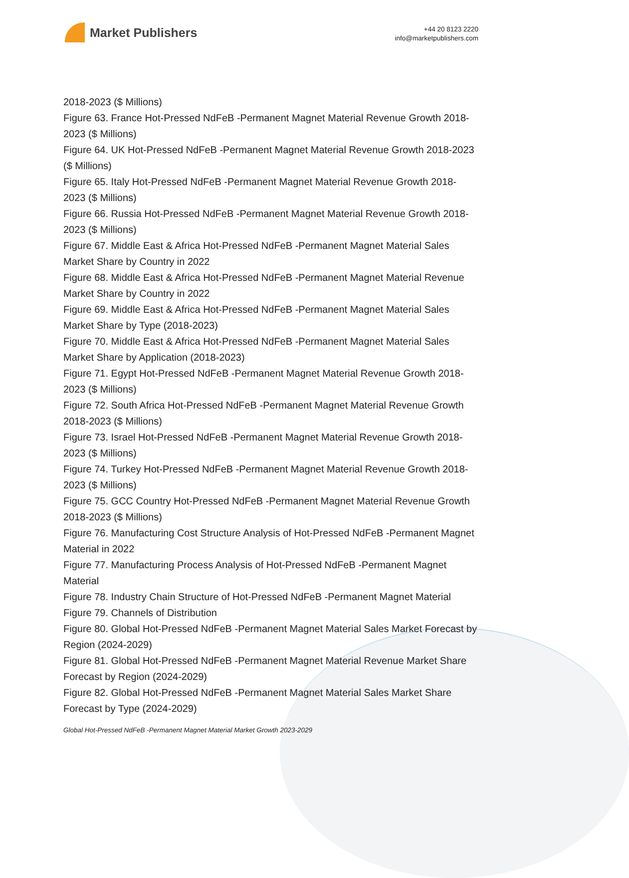Market Publishers
+44 20 8123 2220
info@marketpublishers.com
2018-2023 ($ Millions)
Figure 63. France Hot-Pressed NdFeB -Permanent Magnet Material Revenue Growth 2018-2023 ($ Millions)
Figure 64. UK Hot-Pressed NdFeB -Permanent Magnet Material Revenue Growth 2018-2023 ($ Millions)
Figure 65. Italy Hot-Pressed NdFeB -Permanent Magnet Material Revenue Growth 2018-2023 ($ Millions)
Figure 66. Russia Hot-Pressed NdFeB -Permanent Magnet Material Revenue Growth 2018-2023 ($ Millions)
Figure 67. Middle East & Africa Hot-Pressed NdFeB -Permanent Magnet Material Sales Market Share by Country in 2022
Figure 68. Middle East & Africa Hot-Pressed NdFeB -Permanent Magnet Material Revenue Market Share by Country in 2022
Figure 69. Middle East & Africa Hot-Pressed NdFeB -Permanent Magnet Material Sales Market Share by Type (2018-2023)
Figure 70. Middle East & Africa Hot-Pressed NdFeB -Permanent Magnet Material Sales Market Share by Application (2018-2023)
Figure 71. Egypt Hot-Pressed NdFeB -Permanent Magnet Material Revenue Growth 2018-2023 ($ Millions)
Figure 72. South Africa Hot-Pressed NdFeB -Permanent Magnet Material Revenue Growth 2018-2023 ($ Millions)
Figure 73. Israel Hot-Pressed NdFeB -Permanent Magnet Material Revenue Growth 2018-2023 ($ Millions)
Figure 74. Turkey Hot-Pressed NdFeB -Permanent Magnet Material Revenue Growth 2018-2023 ($ Millions)
Figure 75. GCC Country Hot-Pressed NdFeB -Permanent Magnet Material Revenue Growth 2018-2023 ($ Millions)
Figure 76. Manufacturing Cost Structure Analysis of Hot-Pressed NdFeB -Permanent Magnet Material in 2022
Figure 77. Manufacturing Process Analysis of Hot-Pressed NdFeB -Permanent Magnet Material
Figure 78. Industry Chain Structure of Hot-Pressed NdFeB -Permanent Magnet Material
Figure 79. Channels of Distribution
Figure 80. Global Hot-Pressed NdFeB -Permanent Magnet Material Sales Market Forecast by Region (2024-2029)
Figure 81. Global Hot-Pressed NdFeB -Permanent Magnet Material Revenue Market Share Forecast by Region (2024-2029)
Figure 82. Global Hot-Pressed NdFeB -Permanent Magnet Material Sales Market Share Forecast by Type (2024-2029)
Global Hot-Pressed NdFeB -Permanent Magnet Material Market Growth 2023-2029